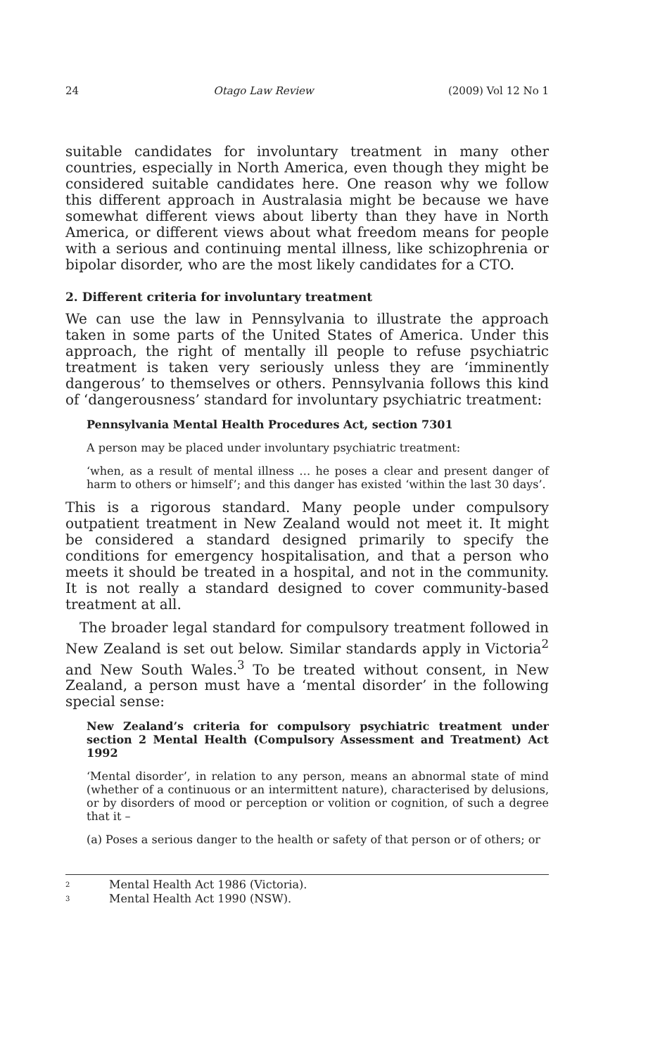24 Otago Law Review (2009) Vol 12 No 1
suitable candidates for involuntary treatment in many other countries, especially in North America, even though they might be considered suitable candidates here. One reason why we follow this different approach in Australasia might be because we have somewhat different views about liberty than they have in North America, or different views about what freedom means for people with a serious and continuing mental illness, like schizophrenia or bipolar disorder, who are the most likely candidates for a CTO.
2. Different criteria for involuntary treatment
We can use the law in Pennsylvania to illustrate the approach taken in some parts of the United States of America. Under this approach, the right of mentally ill people to refuse psychiatric treatment is taken very seriously unless they are ‘imminently dangerous’ to themselves or others. Pennsylvania follows this kind of ‘dangerousness’ standard for involuntary psychiatric treatment:
Pennsylvania Mental Health Procedures Act, section 7301
A person may be placed under involuntary psychiatric treatment:
‘when, as a result of mental illness … he poses a clear and present danger of harm to others or himself’; and this danger has existed ‘within the last 30 days’.
This is a rigorous standard. Many people under compulsory outpatient treatment in New Zealand would not meet it. It might be considered a standard designed primarily to specify the conditions for emergency hospitalisation, and that a person who meets it should be treated in a hospital, and not in the community. It is not really a standard designed to cover community-based treatment at all.
The broader legal standard for compulsory treatment followed in New Zealand is set out below. Similar standards apply in Victoria<sup>2</sup> and New South Wales.<sup>3</sup> To be treated without consent, in New Zealand, a person must have a ‘mental disorder’ in the following special sense:
New Zealand’s criteria for compulsory psychiatric treatment under section 2 Mental Health (Compulsory Assessment and Treatment) Act 1992
‘Mental disorder’, in relation to any person, means an abnormal state of mind (whether of a continuous or an intermittent nature), characterised by delusions, or by disorders of mood or perception or volition or cognition, of such a degree that it –
(a) Poses a serious danger to the health or safety of that person or of others; or
<sup>2</sup> Mental Health Act 1986 (Victoria).
<sup>3</sup> Mental Health Act 1990 (NSW).